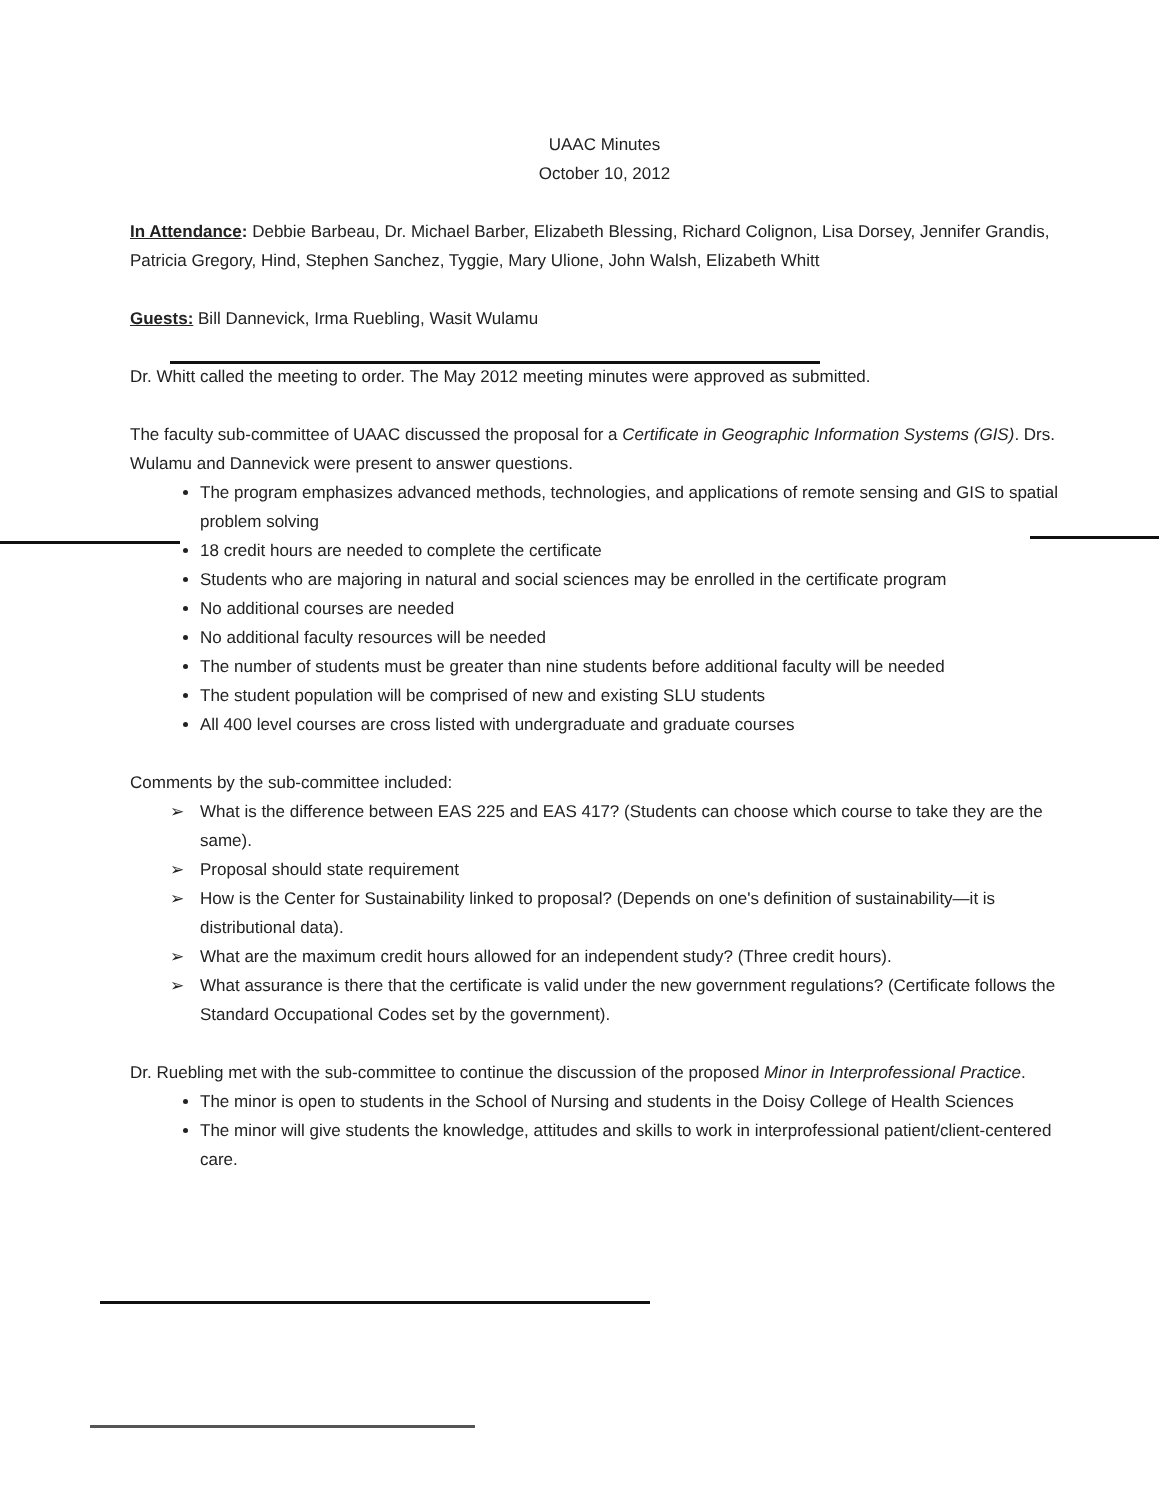UAAC Minutes
October 10, 2012
In Attendance: Debbie Barbeau, Dr. Michael Barber, Elizabeth Blessing, Richard Colignon, Lisa Dorsey, Jennifer Grandis, Patricia Gregory, Hind, Stephen Sanchez, Tyggie, Mary Ulione, John Walsh, Elizabeth Whitt
Guests: Bill Dannevick, Irma Ruebling, Wasit Wulamu
Dr. Whitt called the meeting to order. The May 2012 meeting minutes were approved as submitted.
The faculty sub-committee of UAAC discussed the proposal for a Certificate in Geographic Information Systems (GIS). Drs. Wulamu and Dannevick were present to answer questions.
The program emphasizes advanced methods, technologies, and applications of remote sensing and GIS to spatial problem solving
18 credit hours are needed to complete the certificate
Students who are majoring in natural and social sciences may be enrolled in the certificate program
No additional courses are needed
No additional faculty resources will be needed
The number of students must be greater than nine students before additional faculty will be needed
The student population will be comprised of new and existing SLU students
All 400 level courses are cross listed with undergraduate and graduate courses
Comments by the sub-committee included:
➢ What is the difference between EAS 225 and EAS 417? (Students can choose which course to take they are the same).
➢ Proposal should state requirement
➢ How is the Center for Sustainability linked to proposal? (Depends on one's definition of sustainability—it is distributional data).
➢ What are the maximum credit hours allowed for an independent study? (Three credit hours).
➢ What assurance is there that the certificate is valid under the new government regulations? (Certificate follows the Standard Occupational Codes set by the government).
Dr. Ruebling met with the sub-committee to continue the discussion of the proposed Minor in Interprofessional Practice.
The minor is open to students in the School of Nursing and students in the Doisy College of Health Sciences
The minor will give students the knowledge, attitudes and skills to work in interprofessional patient/client-centered care.